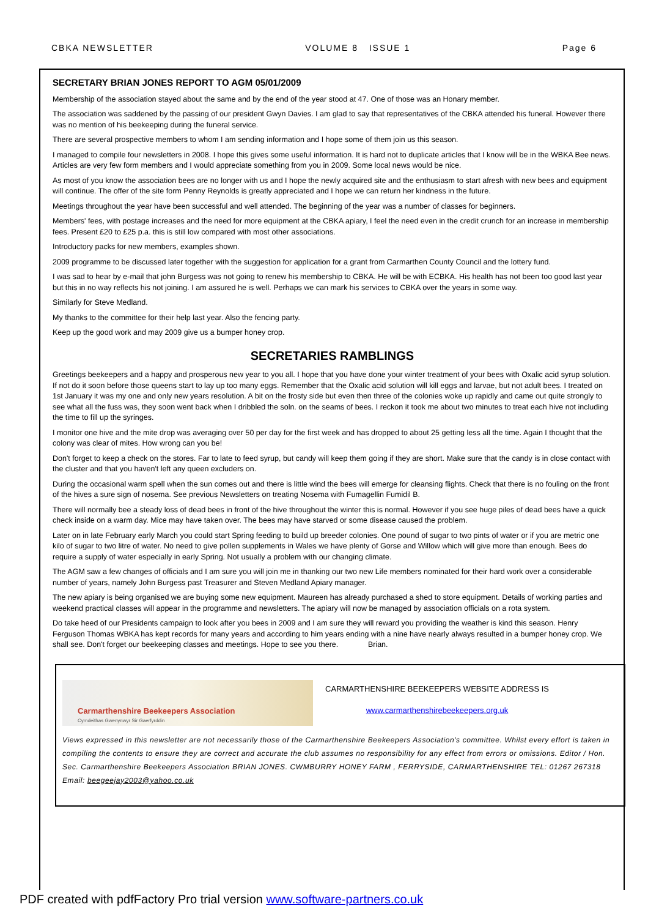CBKA NEWSLETTER VOLUME 8 ISSUE 1 Page 6
SECRETARY BRIAN JONES REPORT TO AGM 05/01/2009
Membership of the association stayed about the same and by the end of the year stood at 47. One of those was an Honary member.
The association was saddened by the passing of our president Gwyn Davies. I am glad to say that representatives of the CBKA attended his funeral. However there was no mention of his beekeeping during the funeral service.
There are several prospective members to whom I am sending information and I hope some of them join us this season.
I managed to compile four newsletters in 2008. I hope this gives some useful information. It is hard not to duplicate articles that I know will be in the WBKA Bee news. Articles are very few form members and I would appreciate something from you in 2009. Some local news would be nice.
As most of you know the association bees are no longer with us and I hope the newly acquired site and the enthusiasm to start afresh with new bees and equipment will continue. The offer of the site form Penny Reynolds is greatly appreciated and I hope we can return her kindness in the future.
Meetings throughout the year have been successful and well attended. The beginning of the year was a number of classes for beginners.
Members' fees, with postage increases and the need for more equipment at the CBKA apiary, I feel the need even in the credit crunch for an increase in membership fees. Present £20 to £25 p.a. this is still low compared with most other associations.
Introductory packs for new members, examples shown.
2009 programme to be discussed later together with the suggestion for application for a grant from Carmarthen County Council and the lottery fund.
I was sad to hear by e-mail that john Burgess was not going to renew his membership to CBKA. He will be with ECBKA. His health has not been too good last year but this in no way reflects his not joining. I am assured he is well. Perhaps we can mark his services to CBKA over the years in some way.
Similarly for Steve Medland.
My thanks to the committee for their help last year. Also the fencing party.
Keep up the good work and may 2009 give us a bumper honey crop.
SECRETARIES RAMBLINGS
Greetings beekeepers and a happy and prosperous new year to you all. I hope that you have done your winter treatment of your bees with Oxalic acid syrup solution. If not do it soon before those queens start to lay up too many eggs. Remember that the Oxalic acid solution will kill eggs and larvae, but not adult bees. I treated on 1st January it was my one and only new years resolution. A bit on the frosty side but even then three of the colonies woke up rapidly and came out quite strongly to see what all the fuss was, they soon went back when I dribbled the soln. on the seams of bees. I reckon it took me about two minutes to treat each hive not including the time to fill up the syringes.
I monitor one hive and the mite drop was averaging over 50 per day for the first week and has dropped to about 25 getting less all the time. Again I thought that the colony was clear of mites. How wrong can you be!
Don't forget to keep a check on the stores. Far to late to feed syrup, but candy will keep them going if they are short. Make sure that the candy is in close contact with the cluster and that you haven't left any queen excluders on.
During the occasional warm spell when the sun comes out and there is little wind the bees will emerge for cleansing flights. Check that there is no fouling on the front of the hives a sure sign of nosema. See previous Newsletters on treating Nosema with Fumagellin Fumidil B.
There will normally bee a steady loss of dead bees in front of the hive throughout the winter this is normal. However if you see huge piles of dead bees have a quick check inside on a warm day. Mice may have taken over. The bees may have starved or some disease caused the problem.
Later on in late February early March you could start Spring feeding to build up breeder colonies. One pound of sugar to two pints of water or if you are metric one kilo of sugar to two litre of water. No need to give pollen supplements in Wales we have plenty of Gorse and Willow which will give more than enough. Bees do require a supply of water especially in early Spring. Not usually a problem with our changing climate.
The AGM saw a few changes of officials and I am sure you will join me in thanking our two new Life members nominated for their hard work over a considerable number of years, namely John Burgess past Treasurer and Steven Medland Apiary manager.
The new apiary is being organised we are buying some new equipment. Maureen has already purchased a shed to store equipment. Details of working parties and weekend practical classes will appear in the programme and newsletters. The apiary will now be managed by association officials on a rota system.
Do take heed of our Presidents campaign to look after you bees in 2009 and I am sure they will reward you providing the weather is kind this season. Henry Ferguson Thomas WBKA has kept records for many years and according to him years ending with a nine have nearly always resulted in a bumper honey crop. We shall see. Don't forget our beekeeping classes and meetings. Hope to see you there. Brian.
Carmarthenshire Beekeepers Association
Cymdeithas Gwenynwyr Sir Gaerfyrddin
CARMARTHENSHIRE BEEKEEPERS WEBSITE ADDRESS IS
www.carmarthenshirebeekeepers.org.uk
Views expressed in this newsletter are not necessarily those of the Carmarthenshire Beekeepers Association's committee. Whilst every effort is taken in compiling the contents to ensure they are correct and accurate the club assumes no responsibility for any effect from errors or omissions. Editor / Hon. Sec. Carmarthenshire Beekeepers Association BRIAN JONES. CWMBURRY HONEY FARM , FERRYSIDE, CARMARTHENSHIRE TEL: 01267 267318 Email: beegeejay2003@yahoo.co.uk
PDF created with pdfFactory Pro trial version www.software-partners.co.uk